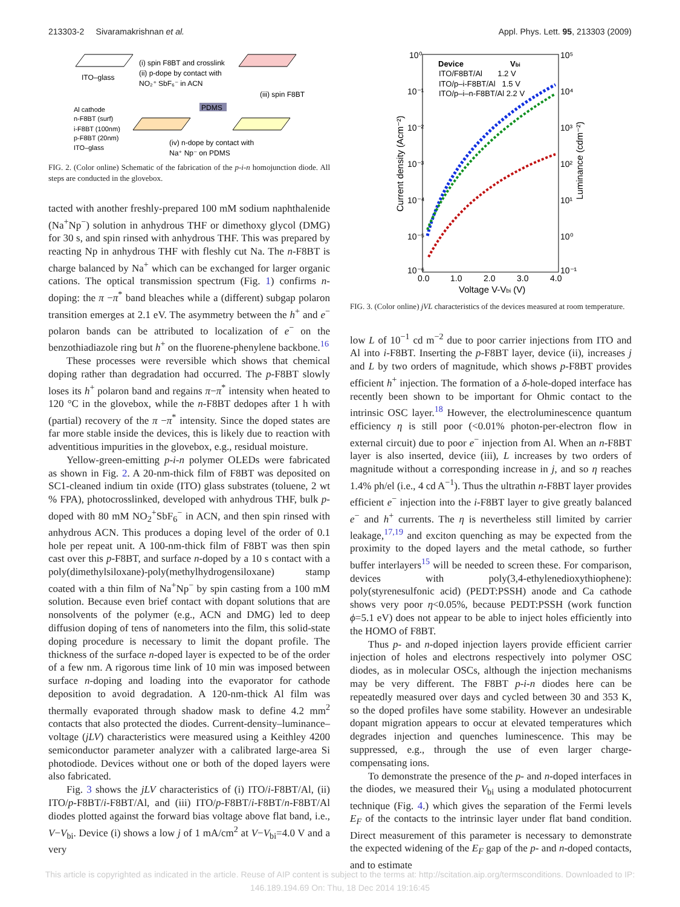213303-2 Sivaramakrishnan et al. Appl. Phys. Lett. 95, 213303 (2009)
ITO–glass
(i) spin F8BT and crosslink
(ii) p-dope by contact with
NO₂⁺ SbF₆⁻ in ACN
(iii) spin F8BT
PDMS
Al cathode
n-F8BT (surf)
i-F8BT (100nm)
p-F8BT (20nm)
ITO–glass
(iv) n-dope by contact with
Na⁺ Np⁻ on PDMS
FIG. 2. (Color online) Schematic of the fabrication of the p-i-n homojunction diode. All steps are conducted in the glovebox.
tacted with another freshly-prepared 100 mM sodium naphthalenide (Na<sup>+</sup>Np<sup>−</sup>) solution in anhydrous THF or dimethoxy glycol (DMG) for 30 s, and spin rinsed with anhydrous THF. This was prepared by reacting Np in anhydrous THF with fleshly cut Na. The n-F8BT is charge balanced by Na<sup>+</sup> which can be exchanged for larger organic cations. The optical transmission spectrum (Fig. 1) confirms n-doping: the π −π<sup>*</sup> band bleaches while a (different) subgap polaron transition emerges at 2.1 eV. The asymmetry between the h<sup>+</sup> and e<sup>−</sup> polaron bands can be attributed to localization of e<sup>−</sup> on the benzothiadiazole ring but h<sup>+</sup> on the fluorene-phenylene backbone.<sup>16</sup>
These processes were reversible which shows that chemical doping rather than degradation had occurred. The p-F8BT slowly loses its h<sup>+</sup> polaron band and regains π−π<sup>*</sup> intensity when heated to 120 °C in the glovebox, while the n-F8BT dedopes after 1 h with (partial) recovery of the π −π<sup>*</sup> intensity. Since the doped states are far more stable inside the devices, this is likely due to reaction with adventitious impurities in the glovebox, e.g., residual moisture.
Yellow-green-emitting p-i-n polymer OLEDs were fabricated as shown in Fig. 2. A 20-nm-thick film of F8BT was deposited on SC1-cleaned indium tin oxide (ITO) glass substrates (toluene, 2 wt % FPA), photocrosslinked, developed with anhydrous THF, bulk p-doped with 80 mM NO<sub>2</sub><sup>+</sup>SbF<sub>6</sub><sup>−</sup> in ACN, and then spin rinsed with anhydrous ACN. This produces a doping level of the order of 0.1 hole per repeat unit. A 100-nm-thick film of F8BT was then spin cast over this p-F8BT, and surface n-doped by a 10 s contact with a poly(dimethylsiloxane)-poly(methylhydrogensiloxane) stamp coated with a thin film of Na<sup>+</sup>Np<sup>−</sup> by spin casting from a 100 mM solution. Because even brief contact with dopant solutions that are nonsolvents of the polymer (e.g., ACN and DMG) led to deep diffusion doping of tens of nanometers into the film, this solid-state doping procedure is necessary to limit the dopant profile. The thickness of the surface n-doped layer is expected to be of the order of a few nm. A rigorous time link of 10 min was imposed between surface n-doping and loading into the evaporator for cathode deposition to avoid degradation. A 120-nm-thick Al film was thermally evaporated through shadow mask to define 4.2 mm<sup>2</sup> contacts that also protected the diodes. Current-density–luminance–voltage (jLV) characteristics were measured using a Keithley 4200 semiconductor parameter analyzer with a calibrated large-area Si photodiode. Devices without one or both of the doped layers were also fabricated.
Fig. 3 shows the jLV characteristics of (i) ITO/i-F8BT/Al, (ii) ITO/p-F8BT/i-F8BT/Al, and (iii) ITO/p-F8BT/i-F8BT/n-F8BT/Al diodes plotted against the forward bias voltage above flat band, i.e., V−V<sub>bi</sub>. Device (i) shows a low j of 1 mA/cm<sup>2</sup> at V−V<sub>bi</sub>=4.0 V and a very
10⁰
10⁻¹
10⁻²
10⁻³
10⁻⁴
10⁻⁵
10⁻⁶
10⁵
10⁴
10³
10²
10¹
10⁰
10⁻¹
0.0
1.0
2.0
3.0
4.0
Voltage V-Vbi (V)
Current density (Acm⁻²)
Luminance (cdm⁻²)
Device
Vbi
ITO/F8BT/Al 1.2 V
ITO/p–i-F8BT/Al 1.5 V
ITO/p–i–n-F8BT/Al 2.2 V
FIG. 3. (Color online) jVL characteristics of the devices measured at room temperature.
low L of 10<sup>−1</sup> cd m<sup>−2</sup> due to poor carrier injections from ITO and Al into i-F8BT. Inserting the p-F8BT layer, device (ii), increases j and L by two orders of magnitude, which shows p-F8BT provides efficient h<sup>+</sup> injection. The formation of a δ-hole-doped interface has recently been shown to be important for Ohmic contact to the intrinsic OSC layer.<sup>18</sup> However, the electroluminescence quantum efficiency η is still poor (<0.01% photon-per-electron flow in external circuit) due to poor e<sup>−</sup> injection from Al. When an n-F8BT layer is also inserted, device (iii), L increases by two orders of magnitude without a corresponding increase in j, and so η reaches 1.4% ph/el (i.e., 4 cd A<sup>−1</sup>). Thus the ultrathin n-F8BT layer provides efficient e<sup>−</sup> injection into the i-F8BT layer to give greatly balanced e<sup>−</sup> and h<sup>+</sup> currents. The η is nevertheless still limited by carrier leakage,<sup>17,19</sup> and exciton quenching as may be expected from the proximity to the doped layers and the metal cathode, so further buffer interlayers<sup>15</sup> will be needed to screen these. For comparison, devices with poly(3,4-ethylenedioxythiophene): poly(styrenesulfonic acid) (PEDT:PSSH) anode and Ca cathode shows very poor η<0.05%, because PEDT:PSSH (work function ϕ=5.1 eV) does not appear to be able to inject holes efficiently into the HOMO of F8BT.
Thus p- and n-doped injection layers provide efficient carrier injection of holes and electrons respectively into polymer OSC diodes, as in molecular OSCs, although the injection mechanisms may be very different. The F8BT p-i-n diodes here can be repeatedly measured over days and cycled between 30 and 353 K, so the doped profiles have some stability. However an undesirable dopant migration appears to occur at elevated temperatures which degrades injection and quenches luminescence. This may be suppressed, e.g., through the use of even larger charge-compensating ions.
To demonstrate the presence of the p- and n-doped interfaces in the diodes, we measured their V<sub>bi</sub> using a modulated photocurrent technique (Fig. 4.) which gives the separation of the Fermi levels E<sub>F</sub> of the contacts to the intrinsic layer under flat band condition. Direct measurement of this parameter is necessary to demonstrate the expected widening of the E<sub>F</sub> gap of the p- and n-doped contacts, and to estimate
This article is copyrighted as indicated in the article. Reuse of AIP content is subject to the terms at: http://scitation.aip.org/termsconditions. Downloaded to IP:
146.189.194.69 On: Thu, 18 Dec 2014 19:16:45